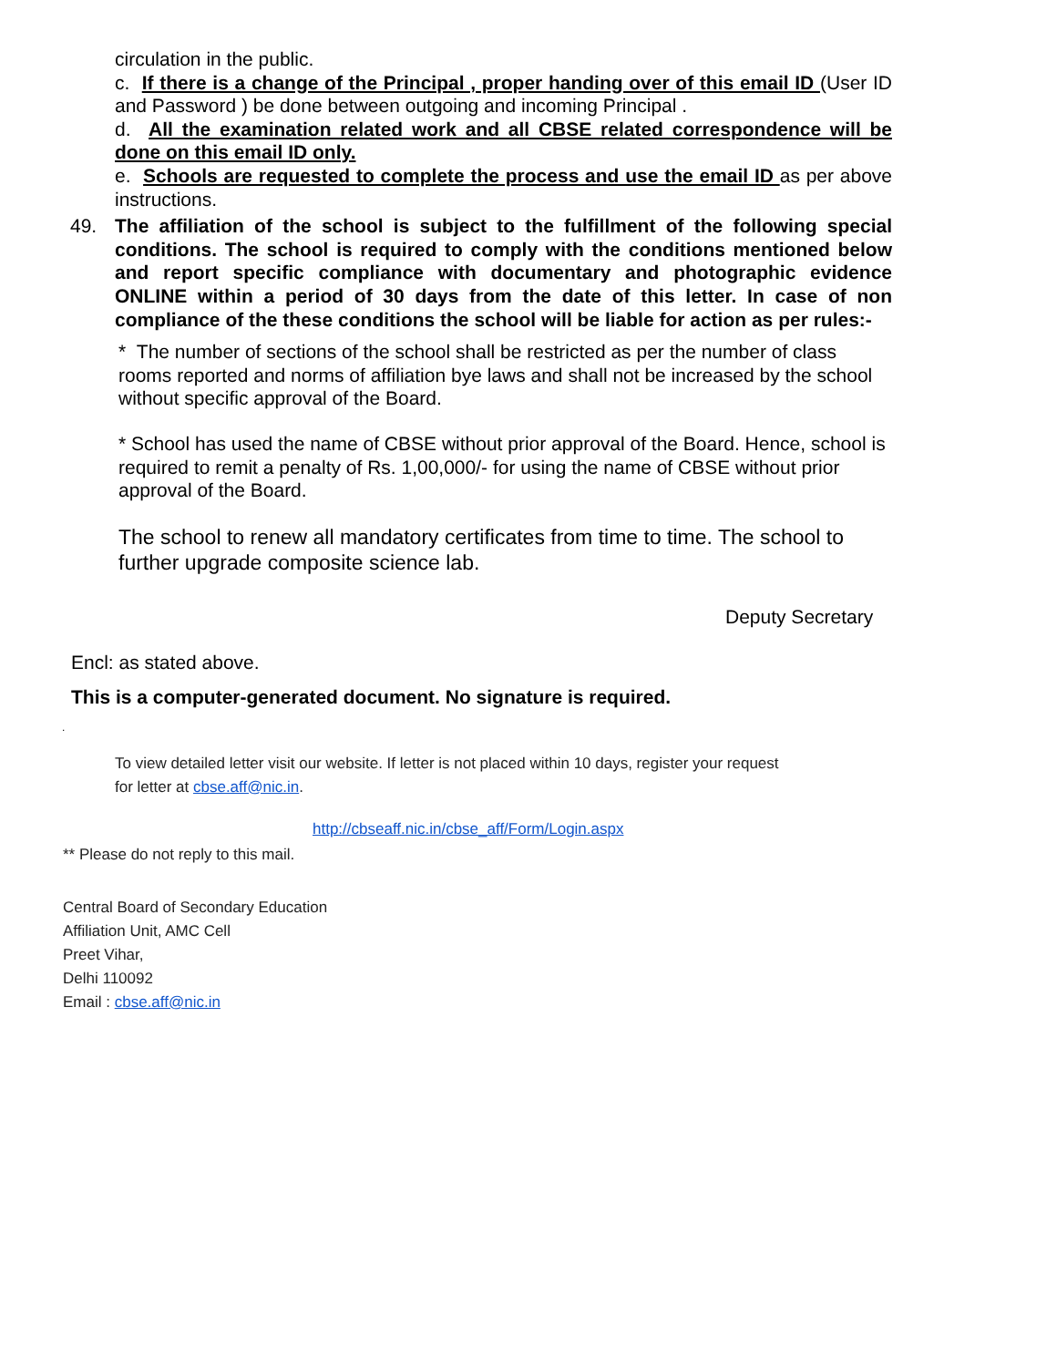circulation in the public.
c. If there is a change of the Principal , proper handing over of this email ID (User ID and Password ) be done between outgoing and incoming Principal .
d. All the examination related work and all CBSE related correspondence will be done on this email ID only.
e. Schools are requested to complete the process and use the email ID as per above instructions.
49. The affiliation of the school is subject to the fulfillment of the following special conditions. The school is required to comply with the conditions mentioned below and report specific compliance with documentary and photographic evidence ONLINE within a period of 30 days from the date of this letter. In case of non compliance of the these conditions the school will be liable for action as per rules:-
* The number of sections of the school shall be restricted as per the number of class rooms reported and norms of affiliation bye laws and shall not be increased by the school without specific approval of the Board.
* School has used the name of CBSE without prior approval of the Board. Hence, school is required to remit a penalty of Rs. 1,00,000/- for using the name of CBSE without prior approval of the Board.
The school to renew all mandatory certificates from time to time. The school to further upgrade composite science lab.
Deputy Secretary
Encl: as stated above.
This is a computer-generated document. No signature is required.
.
To view detailed letter visit our website. If letter is not placed within 10 days, register your request
for letter at cbse.aff@nic.in.
http://cbseaff.nic.in/cbse_aff/Form/Login.aspx
** Please do not reply to this mail.
Central Board of Secondary Education
Affiliation Unit, AMC Cell
Preet Vihar,
Delhi 110092
Email : cbse.aff@nic.in